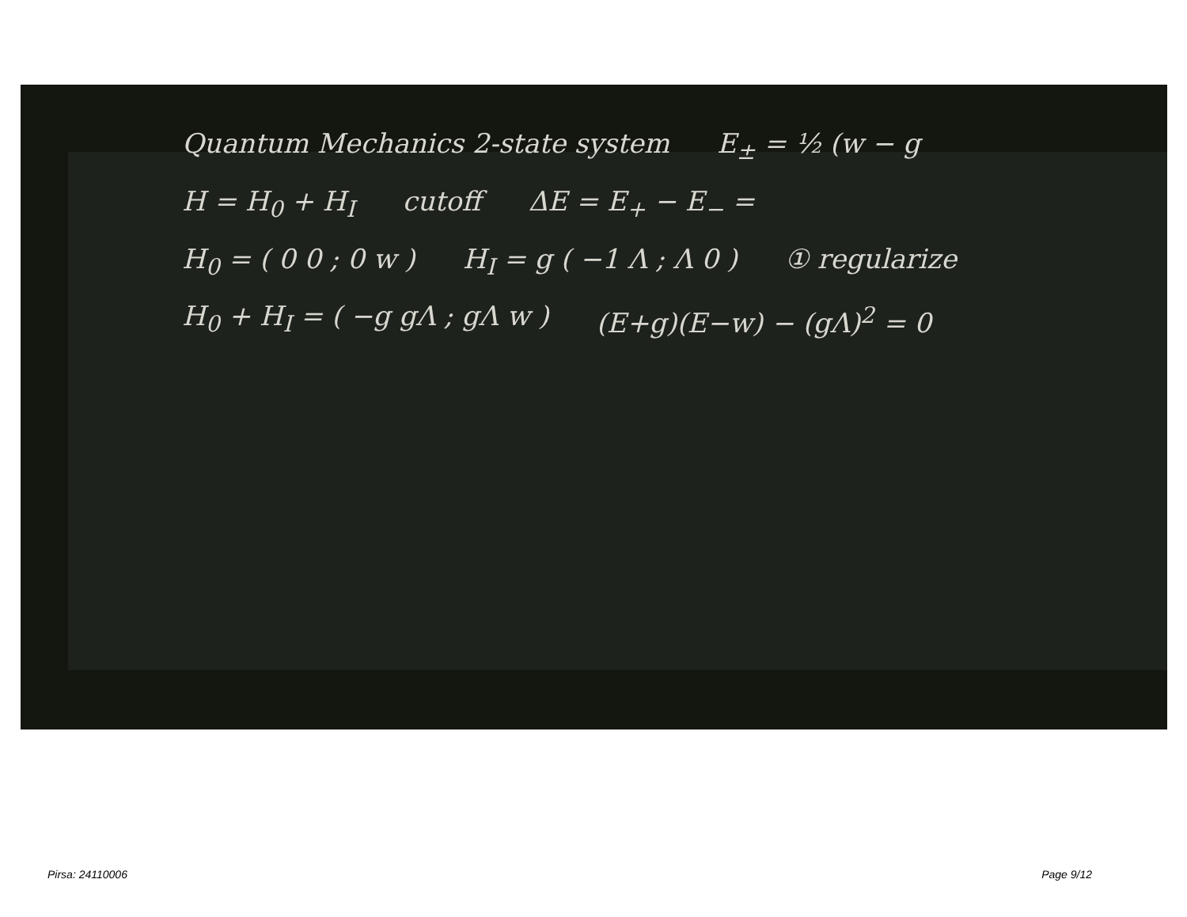Quantum Mechanics 2-state system E<sub>±</sub> = ½ (w − g
H = H<sub>0</sub> + H<sub>I</sub> cutoff ΔE = E<sub>+</sub> − E<sub>−</sub> =
H<sub>0</sub> = ( 0 0 ; 0 w ) H<sub>I</sub> = g ( −1 Λ ; Λ 0 ) ① regularize
H<sub>0</sub> + H<sub>I</sub> = ( −g gΛ ; gΛ w ) (E+g)(E−w) − (gΛ)<sup>2</sup> = 0
Pirsa: 24110006 Page 9/12